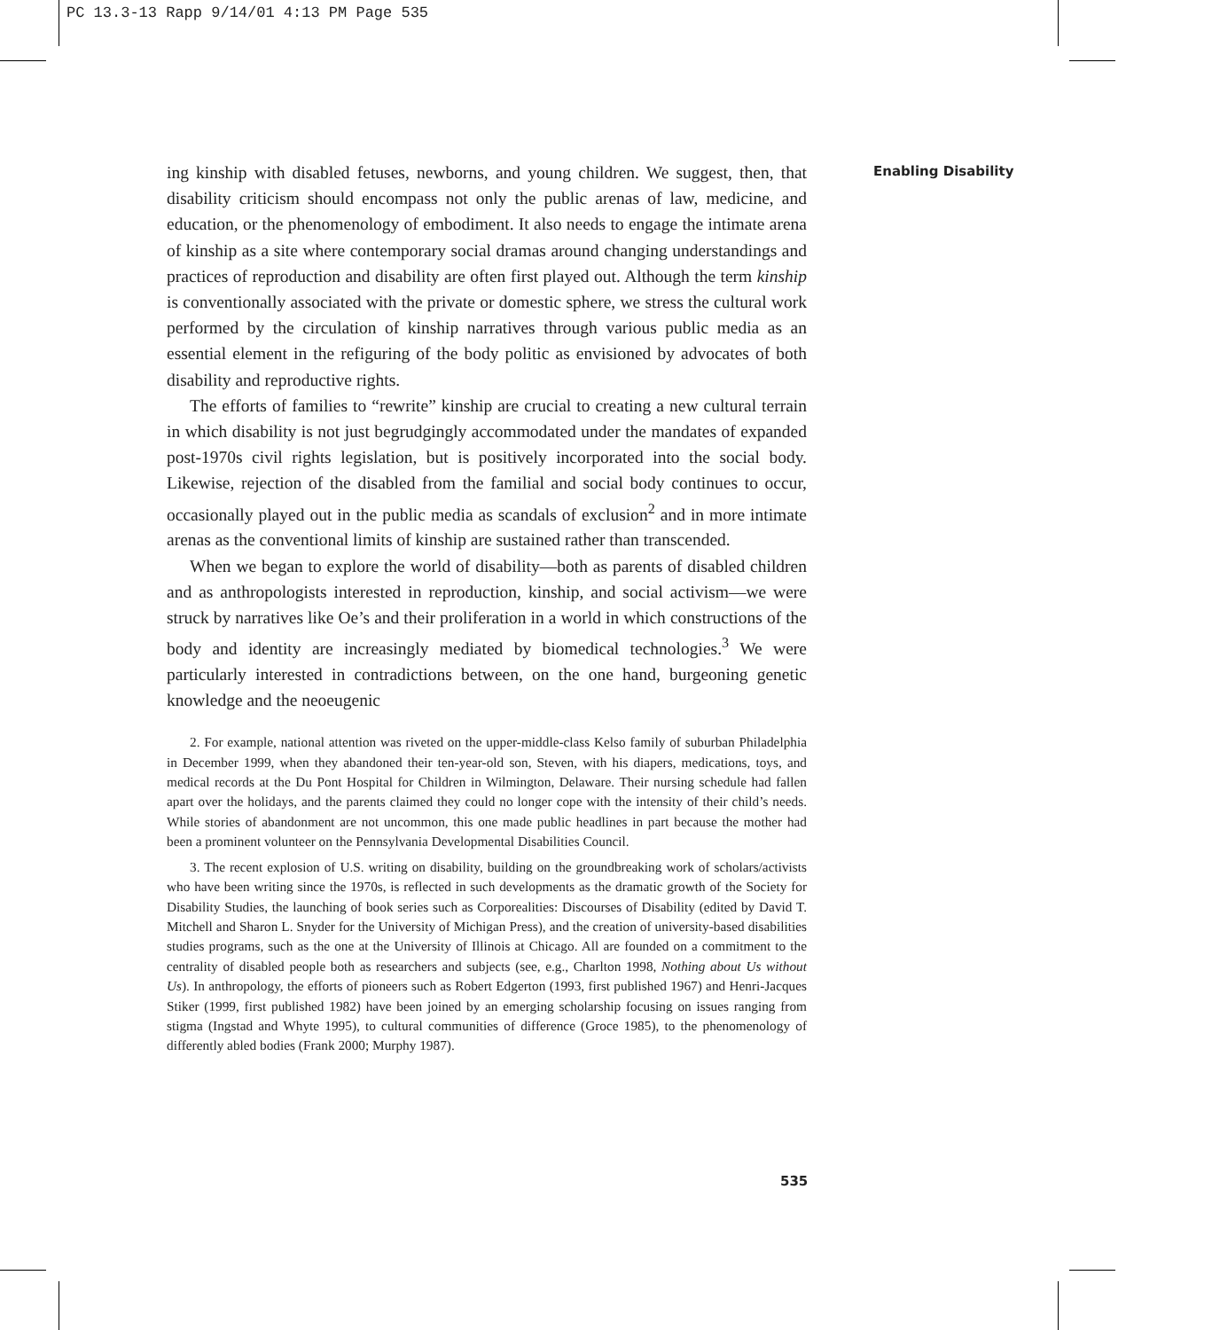PC 13.3-13 Rapp 9/14/01 4:13 PM Page 535
Enabling Disability
ing kinship with disabled fetuses, newborns, and young children. We suggest, then, that disability criticism should encompass not only the public arenas of law, medicine, and education, or the phenomenology of embodiment. It also needs to engage the intimate arena of kinship as a site where contemporary social dramas around changing understandings and practices of reproduction and disability are often first played out. Although the term kinship is conventionally associated with the private or domestic sphere, we stress the cultural work performed by the circulation of kinship narratives through various public media as an essential element in the refiguring of the body politic as envisioned by advocates of both disability and reproductive rights.
The efforts of families to “rewrite” kinship are crucial to creating a new cultural terrain in which disability is not just begrudgingly accommodated under the mandates of expanded post-1970s civil rights legislation, but is positively incorporated into the social body. Likewise, rejection of the disabled from the familial and social body continues to occur, occasionally played out in the public media as scandals of exclusion<sup>2</sup> and in more intimate arenas as the conventional limits of kinship are sustained rather than transcended.
When we began to explore the world of disability—both as parents of disabled children and as anthropologists interested in reproduction, kinship, and social activism—we were struck by narratives like Oe’s and their proliferation in a world in which constructions of the body and identity are increasingly mediated by biomedical technologies.<sup>3</sup> We were particularly interested in contradictions between, on the one hand, burgeoning genetic knowledge and the neoeugenic
2. For example, national attention was riveted on the upper-middle-class Kelso family of suburban Philadelphia in December 1999, when they abandoned their ten-year-old son, Steven, with his diapers, medications, toys, and medical records at the Du Pont Hospital for Children in Wilmington, Delaware. Their nursing schedule had fallen apart over the holidays, and the parents claimed they could no longer cope with the intensity of their child’s needs. While stories of abandonment are not uncommon, this one made public headlines in part because the mother had been a prominent volunteer on the Pennsylvania Developmental Disabilities Council.
3. The recent explosion of U.S. writing on disability, building on the groundbreaking work of scholars/activists who have been writing since the 1970s, is reflected in such developments as the dramatic growth of the Society for Disability Studies, the launching of book series such as Corporealities: Discourses of Disability (edited by David T. Mitchell and Sharon L. Snyder for the University of Michigan Press), and the creation of university-based disabilities studies programs, such as the one at the University of Illinois at Chicago. All are founded on a commitment to the centrality of disabled people both as researchers and subjects (see, e.g., Charlton 1998, Nothing about Us without Us). In anthropology, the efforts of pioneers such as Robert Edgerton (1993, first published 1967) and Henri-Jacques Stiker (1999, first published 1982) have been joined by an emerging scholarship focusing on issues ranging from stigma (Ingstad and Whyte 1995), to cultural communities of difference (Groce 1985), to the phenomenology of differently abled bodies (Frank 2000; Murphy 1987).
535